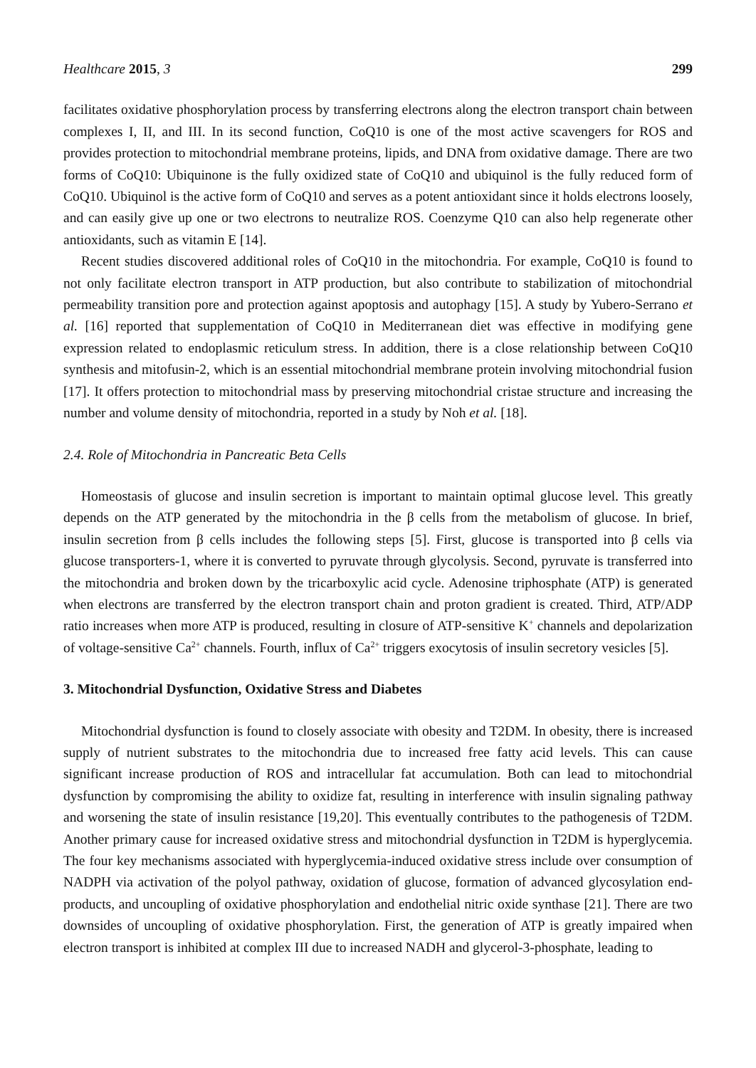Healthcare 2015, 3 299
facilitates oxidative phosphorylation process by transferring electrons along the electron transport chain between complexes I, II, and III. In its second function, CoQ10 is one of the most active scavengers for ROS and provides protection to mitochondrial membrane proteins, lipids, and DNA from oxidative damage. There are two forms of CoQ10: Ubiquinone is the fully oxidized state of CoQ10 and ubiquinol is the fully reduced form of CoQ10. Ubiquinol is the active form of CoQ10 and serves as a potent antioxidant since it holds electrons loosely, and can easily give up one or two electrons to neutralize ROS. Coenzyme Q10 can also help regenerate other antioxidants, such as vitamin E [14].
Recent studies discovered additional roles of CoQ10 in the mitochondria. For example, CoQ10 is found to not only facilitate electron transport in ATP production, but also contribute to stabilization of mitochondrial permeability transition pore and protection against apoptosis and autophagy [15]. A study by Yubero-Serrano et al. [16] reported that supplementation of CoQ10 in Mediterranean diet was effective in modifying gene expression related to endoplasmic reticulum stress. In addition, there is a close relationship between CoQ10 synthesis and mitofusin-2, which is an essential mitochondrial membrane protein involving mitochondrial fusion [17]. It offers protection to mitochondrial mass by preserving mitochondrial cristae structure and increasing the number and volume density of mitochondria, reported in a study by Noh et al. [18].
2.4. Role of Mitochondria in Pancreatic Beta Cells
Homeostasis of glucose and insulin secretion is important to maintain optimal glucose level. This greatly depends on the ATP generated by the mitochondria in the β cells from the metabolism of glucose. In brief, insulin secretion from β cells includes the following steps [5]. First, glucose is transported into β cells via glucose transporters-1, where it is converted to pyruvate through glycolysis. Second, pyruvate is transferred into the mitochondria and broken down by the tricarboxylic acid cycle. Adenosine triphosphate (ATP) is generated when electrons are transferred by the electron transport chain and proton gradient is created. Third, ATP/ADP ratio increases when more ATP is produced, resulting in closure of ATP-sensitive K<sup>+</sup> channels and depolarization of voltage-sensitive Ca<sup>2+</sup> channels. Fourth, influx of Ca<sup>2+</sup> triggers exocytosis of insulin secretory vesicles [5].
3. Mitochondrial Dysfunction, Oxidative Stress and Diabetes
Mitochondrial dysfunction is found to closely associate with obesity and T2DM. In obesity, there is increased supply of nutrient substrates to the mitochondria due to increased free fatty acid levels. This can cause significant increase production of ROS and intracellular fat accumulation. Both can lead to mitochondrial dysfunction by compromising the ability to oxidize fat, resulting in interference with insulin signaling pathway and worsening the state of insulin resistance [19,20]. This eventually contributes to the pathogenesis of T2DM. Another primary cause for increased oxidative stress and mitochondrial dysfunction in T2DM is hyperglycemia. The four key mechanisms associated with hyperglycemia-induced oxidative stress include over consumption of NADPH via activation of the polyol pathway, oxidation of glucose, formation of advanced glycosylation end-products, and uncoupling of oxidative phosphorylation and endothelial nitric oxide synthase [21]. There are two downsides of uncoupling of oxidative phosphorylation. First, the generation of ATP is greatly impaired when electron transport is inhibited at complex III due to increased NADH and glycerol-3-phosphate, leading to